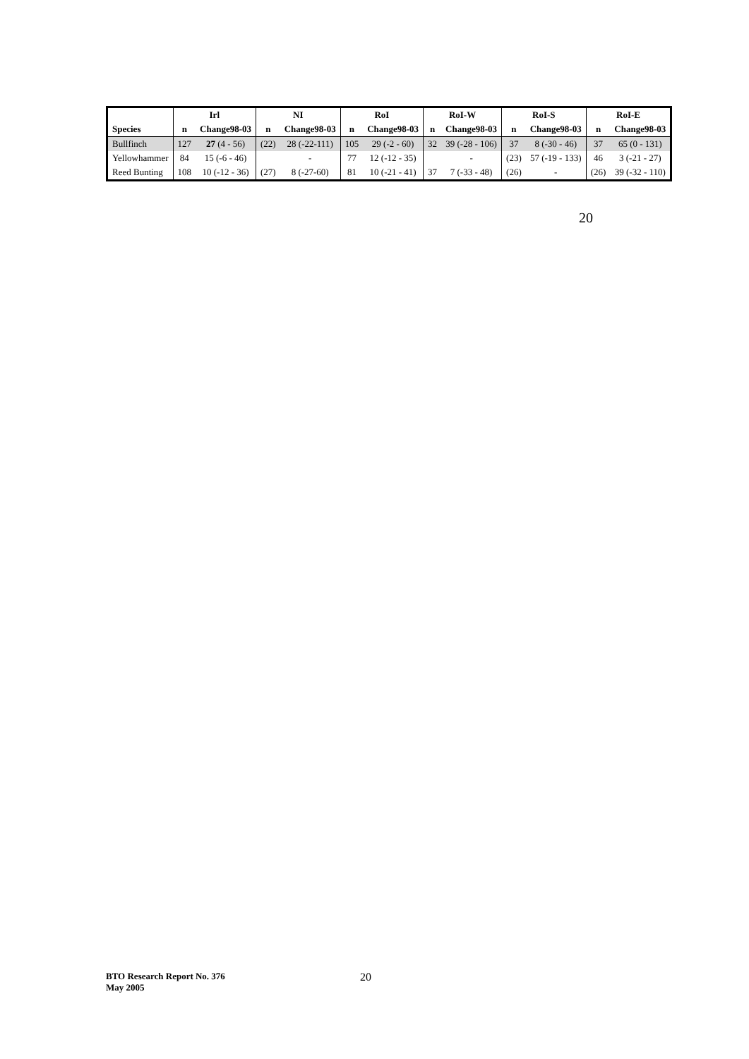| Species | Irl | | NI | | RoI | | RoI-W | | RoI-S | | RoI-E | |
| --- | --- | --- | --- | --- | --- | --- | --- | --- | --- | --- | --- | --- |
| | n | Change98-03 | n | Change98-03 | n | Change98-03 | n | Change98-03 | n | Change98-03 | n | Change98-03 |
| Bullfinch | 127 | 27 (4 - 56) | (22) | 28 (-22-111) | 105 | 29 (-2 - 60) | 32 | 39 (-28 - 106) | 37 | 8 (-30 - 46) | 37 | 65 (0 - 131) |
| Yellowhammer | 84 | 15 (-6 - 46) | | - | 77 | 12 (-12 - 35) | | - | (23) | 57 (-19 - 133) | 46 | 3 (-21 - 27) |
| Reed Bunting | 108 | 10 (-12 - 36) | (27) | 8 (-27-60) | 81 | 10 (-21 - 41) | 37 | 7 (-33 - 48) | (26) | - | (26) | 39 (-32 - 110) |
20
BTO Research Report No. 376
May 2005
20